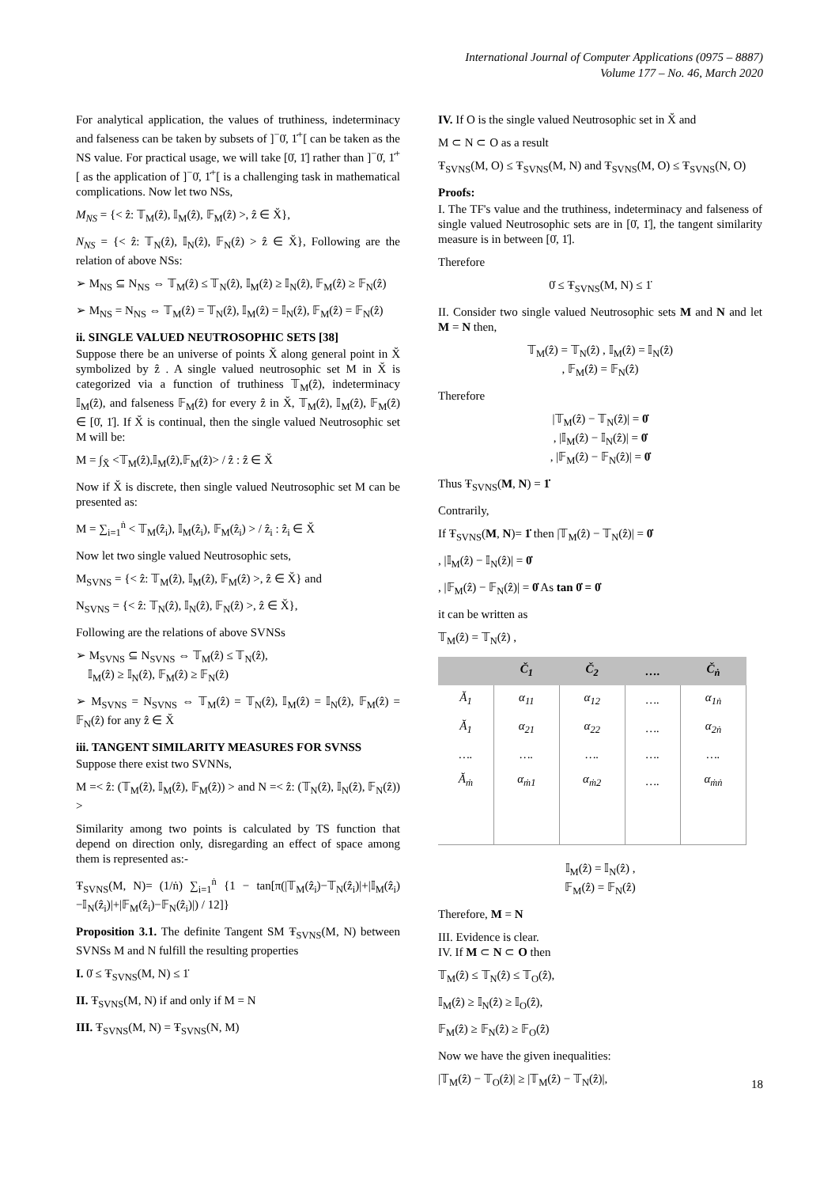International Journal of Computer Applications (0975 – 8887)
Volume 177 – No. 46, March 2020
For analytical application, the values of truthiness, indeterminacy and falseness can be taken by subsets of ]<sup>−</sup>0̇, 1̇<sup>+</sup>[ can be taken as the NS value. For practical usage, we will take [0̇, 1̇] rather than ]<sup>−</sup>0̇, 1̇<sup>+</sup>[ as the application of ]<sup>−</sup>0̇, 1̇<sup>+</sup>[ is a challenging task in mathematical complications. Now let two NSs,
M<sub>NS</sub> = {< ẑ: 𝕋<sub>M</sub>(ẑ), 𝕀<sub>M</sub>(ẑ), 𝔽<sub>M</sub>(ẑ) >, ẑ ∈ X̆},
N<sub>NS</sub> = {< ẑ: 𝕋<sub>N</sub>(ẑ), 𝕀<sub>N</sub>(ẑ), 𝔽<sub>N</sub>(ẑ) > ẑ ∈ X̆}, Following are the relation of above NSs:
➢ M<sub>NS</sub> ⊆ N<sub>NS</sub> ⇔ 𝕋<sub>M</sub>(ẑ) ≤ 𝕋<sub>N</sub>(ẑ), 𝕀<sub>M</sub>(ẑ) ≥ 𝕀<sub>N</sub>(ẑ), 𝔽<sub>M</sub>(ẑ) ≥ 𝔽<sub>N</sub>(ẑ)
➢ M<sub>NS</sub> = N<sub>NS</sub> ⇔ 𝕋<sub>M</sub>(ẑ) = 𝕋<sub>N</sub>(ẑ), 𝕀<sub>M</sub>(ẑ) = 𝕀<sub>N</sub>(ẑ), 𝔽<sub>M</sub>(ẑ) = 𝔽<sub>N</sub>(ẑ)
ii. SINGLE VALUED NEUTROSOPHIC SETS [38]
Suppose there be an universe of points X̆ along general point in X̆ symbolized by ẑ . A single valued neutrosophic set M in X̆ is categorized via a function of truthiness 𝕋<sub>M</sub>(ẑ), indeterminacy 𝕀<sub>M</sub>(ẑ), and falseness 𝔽<sub>M</sub>(ẑ) for every ẑ in X̆, 𝕋<sub>M</sub>(ẑ), 𝕀<sub>M</sub>(ẑ), 𝔽<sub>M</sub>(ẑ) ∈ [0̇, 1̇]. If X̆ is continual, then the single valued Neutrosophic set M will be:
M = ∫<sub>X̆</sub> <𝕋<sub>M</sub>(ẑ),𝕀<sub>M</sub>(ẑ),𝔽<sub>M</sub>(ẑ)> / ẑ : ẑ ∈ X̆
Now if X̆ is discrete, then single valued Neutrosophic set M can be presented as:
M = ∑<sub>i=1</sub><sup>ṅ</sup> < 𝕋<sub>M</sub>(ẑ<sub>i</sub>), 𝕀<sub>M</sub>(ẑ<sub>i</sub>), 𝔽<sub>M</sub>(ẑ<sub>i</sub>) > / ẑ<sub>i</sub> : ẑ<sub>i</sub> ∈ X̆
Now let two single valued Neutrosophic sets,
M<sub>SVNS</sub> = {< ẑ: 𝕋<sub>M</sub>(ẑ), 𝕀<sub>M</sub>(ẑ), 𝔽<sub>M</sub>(ẑ) >, ẑ ∈ X̆} and
N<sub>SVNS</sub> = {< ẑ: 𝕋<sub>N</sub>(ẑ), 𝕀<sub>N</sub>(ẑ), 𝔽<sub>N</sub>(ẑ) >, ẑ ∈ X̆},
Following are the relations of above SVNSs
➢ M<sub>SVNS</sub> ⊆ N<sub>SVNS</sub> ⇔ 𝕋<sub>M</sub>(ẑ) ≤ 𝕋<sub>N</sub>(ẑ),
𝕀<sub>M</sub>(ẑ) ≥ 𝕀<sub>N</sub>(ẑ), 𝔽<sub>M</sub>(ẑ) ≥ 𝔽<sub>N</sub>(ẑ)
➢ M<sub>SVNS</sub> = N<sub>SVNS</sub> ⇔ 𝕋<sub>M</sub>(ẑ) = 𝕋<sub>N</sub>(ẑ), 𝕀<sub>M</sub>(ẑ) = 𝕀<sub>N</sub>(ẑ), 𝔽<sub>M</sub>(ẑ) = 𝔽<sub>N</sub>(ẑ) for any ẑ ∈ X̆
iii. TANGENT SIMILARITY MEASURES FOR SVNSS
Suppose there exist two SVNNs,
M =< ẑ: (𝕋<sub>M</sub>(ẑ), 𝕀<sub>M</sub>(ẑ), 𝔽<sub>M</sub>(ẑ)) > and N =< ẑ: (𝕋<sub>N</sub>(ẑ), 𝕀<sub>N</sub>(ẑ), 𝔽<sub>N</sub>(ẑ)) >
Similarity among two points is calculated by TS function that depend on direction only, disregarding an effect of space among them is represented as:-
Ŧ<sub>SVNS</sub>(M, N)= (1/ṅ) ∑<sub>i=1</sub><sup>ṅ</sup> {1 − tan[π(|𝕋<sub>M</sub>(ẑ<sub>i</sub>)−𝕋<sub>N</sub>(ẑ<sub>i</sub>)|+|𝕀<sub>M</sub>(ẑ<sub>i</sub>)−𝕀<sub>N</sub>(ẑ<sub>i</sub>)|+|𝔽<sub>M</sub>(ẑ<sub>i</sub>)−𝔽<sub>N</sub>(ẑ<sub>i</sub>)|) / 12]}
Proposition 3.1. The definite Tangent SM Ŧ<sub>SVNS</sub>(M, N) between SVNSs M and N fulfill the resulting properties
I. 0̇ ≤ Ŧ<sub>SVNS</sub>(M, N) ≤ 1̇
II. Ŧ<sub>SVNS</sub>(M, N) if and only if M = N
III. Ŧ<sub>SVNS</sub>(M, N) = Ŧ<sub>SVNS</sub>(N, M)
IV. If O is the single valued Neutrosophic set in X̆ and
M ⊂ N ⊂ O as a result
Ŧ<sub>SVNS</sub>(M, O) ≤ Ŧ<sub>SVNS</sub>(M, N) and Ŧ<sub>SVNS</sub>(M, O) ≤ Ŧ<sub>SVNS</sub>(N, O)
Proofs:
I. The TF's value and the truthiness, indeterminacy and falseness of single valued Neutrosophic sets are in [0̇, 1̇], the tangent similarity measure is in between [0̇, 1̇].
Therefore
0̇ ≤ Ŧ<sub>SVNS</sub>(M, N) ≤ 1̇
II. Consider two single valued Neutrosophic sets M and N and let M = N then,
𝕋<sub>M</sub>(ẑ) = 𝕋<sub>N</sub>(ẑ) , 𝕀<sub>M</sub>(ẑ) = 𝕀<sub>N</sub>(ẑ)
, 𝔽<sub>M</sub>(ẑ) = 𝔽<sub>N</sub>(ẑ)
Therefore
|𝕋<sub>M</sub>(ẑ) − 𝕋<sub>N</sub>(ẑ)| = 0̇
, |𝕀<sub>M</sub>(ẑ) − 𝕀<sub>N</sub>(ẑ)| = 0̇
, |𝔽<sub>M</sub>(ẑ) − 𝔽<sub>N</sub>(ẑ)| = 0̇
Thus Ŧ<sub>SVNS</sub>(M, N) = 1̇
Contrarily,
If Ŧ<sub>SVNS</sub>(M, N)= 1̇ then |𝕋<sub>M</sub>(ẑ) − 𝕋<sub>N</sub>(ẑ)| = 0̇
, |𝕀<sub>M</sub>(ẑ) − 𝕀<sub>N</sub>(ẑ)| = 0̇
, |𝔽<sub>M</sub>(ẑ) − 𝔽<sub>N</sub>(ẑ)| = 0̇ As tan 0̇ = 0̇
it can be written as
𝕋<sub>M</sub>(ẑ) = 𝕋<sub>N</sub>(ẑ) ,
| | Č<sub>1</sub> | Č<sub>2</sub> | …. | Č<sub>ṅ</sub> |
| --- | --- | --- | --- | --- |
| Ă<sub>1</sub> | α<sub>11</sub> | α<sub>12</sub> | …. | α<sub>1ṅ</sub> |
| Ă<sub>1</sub> | α<sub>21</sub> | α<sub>22</sub> | …. | α<sub>2ṅ</sub> |
| …. | …. | …. | …. | …. |
| Ă<sub>ṁ</sub> | α<sub>ṁ1</sub> | α<sub>ṁ2</sub> | …. | α<sub>ṁṅ</sub> |
𝕀<sub>M</sub>(ẑ) = 𝕀<sub>N</sub>(ẑ) ,
𝔽<sub>M</sub>(ẑ) = 𝔽<sub>N</sub>(ẑ)
Therefore, M = N
III. Evidence is clear.
IV. If M ⊂ N ⊂ O then
𝕋<sub>M</sub>(ẑ) ≤ 𝕋<sub>N</sub>(ẑ) ≤ 𝕋<sub>O</sub>(ẑ),
𝕀<sub>M</sub>(ẑ) ≥ 𝕀<sub>N</sub>(ẑ) ≥ 𝕀<sub>O</sub>(ẑ),
𝔽<sub>M</sub>(ẑ) ≥ 𝔽<sub>N</sub>(ẑ) ≥ 𝔽<sub>O</sub>(ẑ)
Now we have the given inequalities:
|𝕋<sub>M</sub>(ẑ) − 𝕋<sub>O</sub>(ẑ)| ≥ |𝕋<sub>M</sub>(ẑ) − 𝕋<sub>N</sub>(ẑ)|,
18